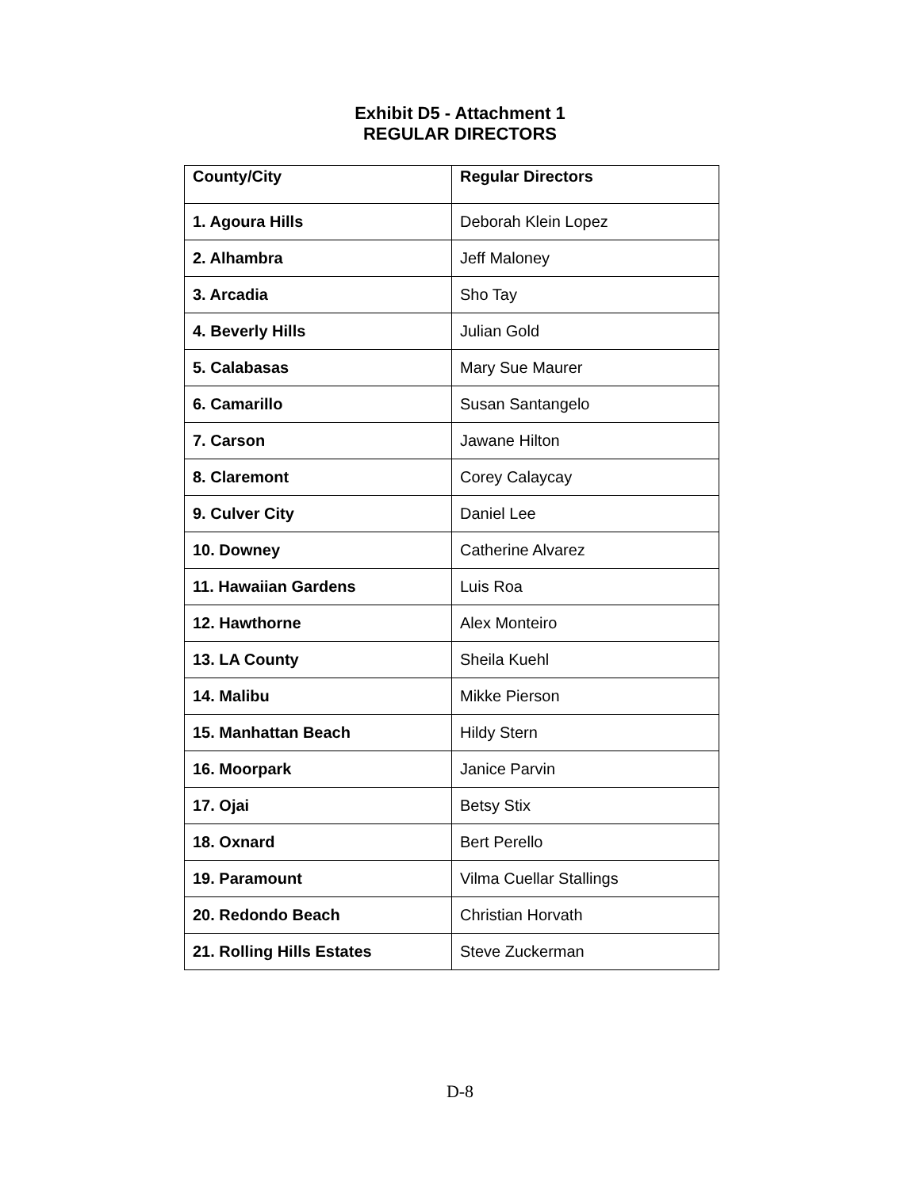Exhibit D5 - Attachment 1
REGULAR DIRECTORS
| County/City | Regular Directors |
| --- | --- |
| 1. Agoura Hills | Deborah Klein Lopez |
| 2. Alhambra | Jeff Maloney |
| 3. Arcadia | Sho Tay |
| 4. Beverly Hills | Julian Gold |
| 5. Calabasas | Mary Sue Maurer |
| 6. Camarillo | Susan Santangelo |
| 7. Carson | Jawane Hilton |
| 8. Claremont | Corey Calaycay |
| 9. Culver City | Daniel Lee |
| 10. Downey | Catherine Alvarez |
| 11. Hawaiian Gardens | Luis Roa |
| 12. Hawthorne | Alex Monteiro |
| 13. LA County | Sheila Kuehl |
| 14. Malibu | Mikke Pierson |
| 15. Manhattan Beach | Hildy Stern |
| 16. Moorpark | Janice Parvin |
| 17. Ojai | Betsy Stix |
| 18. Oxnard | Bert Perello |
| 19. Paramount | Vilma Cuellar Stallings |
| 20. Redondo Beach | Christian Horvath |
| 21. Rolling Hills Estates | Steve Zuckerman |
D-8